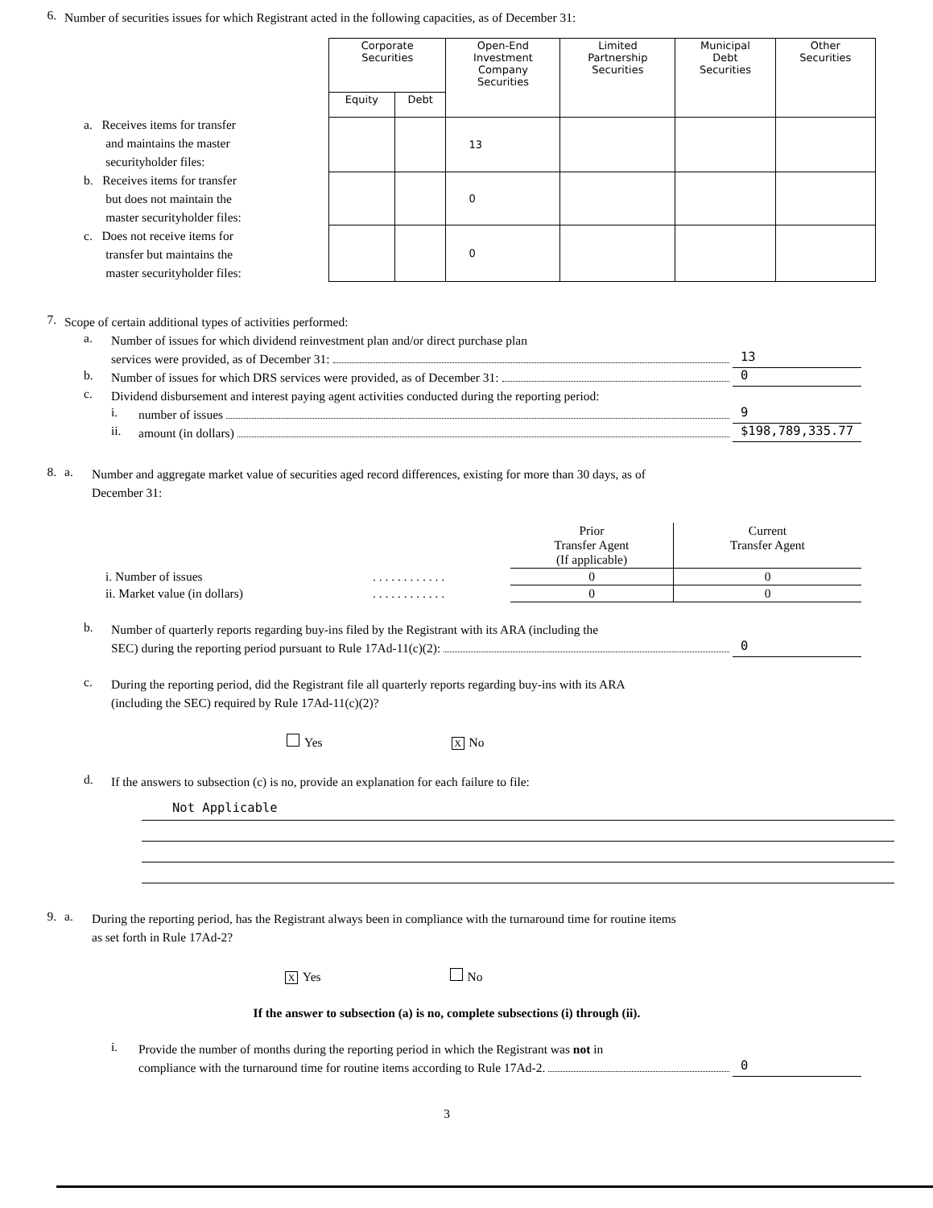6.
Number of securities issues for which Registrant acted in the following capacities, as of December 31:
a. Receives items for transfer
and maintains the master
securityholder files:
b. Receives items for transfer
but does not maintain the
master securityholder files:
c. Does not receive items for
transfer but maintains the
master securityholder files:
| Corporate Securities | | Open-End Investment Company Securities | Limited Partnership Securities | Municipal Debt Securities | Other Securities |
| --- | --- | --- | --- | --- | --- |
| Equity | Debt | | | | |
| | | 13 | | | |
| | | 0 | | | |
| | | 0 | | | |
7.
Scope of certain additional types of activities performed:
a.
Number of issues for which dividend reinvestment plan and/or direct purchase plan
services were provided, as of December 31:
13
b.
Number of issues for which DRS services were provided, as of December 31:
0
c.
Dividend disbursement and interest paying agent activities conducted during the reporting period:
i.
number of issues
9
ii.
amount (in dollars)
$198,789,335.77
8. a.
Number and aggregate market value of securities aged record differences, existing for more than 30 days, as of
December 31:
| | | Prior Transfer Agent (If applicable) | Current Transfer Agent |
| i. Number of issues | . . . . . . . . . . . . | 0 | 0 |
| ii. Market value (in dollars) | . . . . . . . . . . . . | 0 | 0 |
b.
Number of quarterly reports regarding buy-ins filed by the Registrant with its ARA (including the
SEC) during the reporting period pursuant to Rule 17Ad-11(c)(2):
0
c.
During the reporting period, did the Registrant file all quarterly reports regarding buy-ins with its ARA
(including the SEC) required by Rule 17Ad-11(c)(2)?
Yes X No
d.
If the answers to subsection (c) is no, provide an explanation for each failure to file:
Not Applicable
9. a.
During the reporting period, has the Registrant always been in compliance with the turnaround time for routine items
as set forth in Rule 17Ad-2?
X Yes No
If the answer to subsection (a) is no, complete subsections (i) through (ii).
i.
Provide the number of months during the reporting period in which the Registrant was not in
compliance with the turnaround time for routine items according to Rule 17Ad-2.
0
3